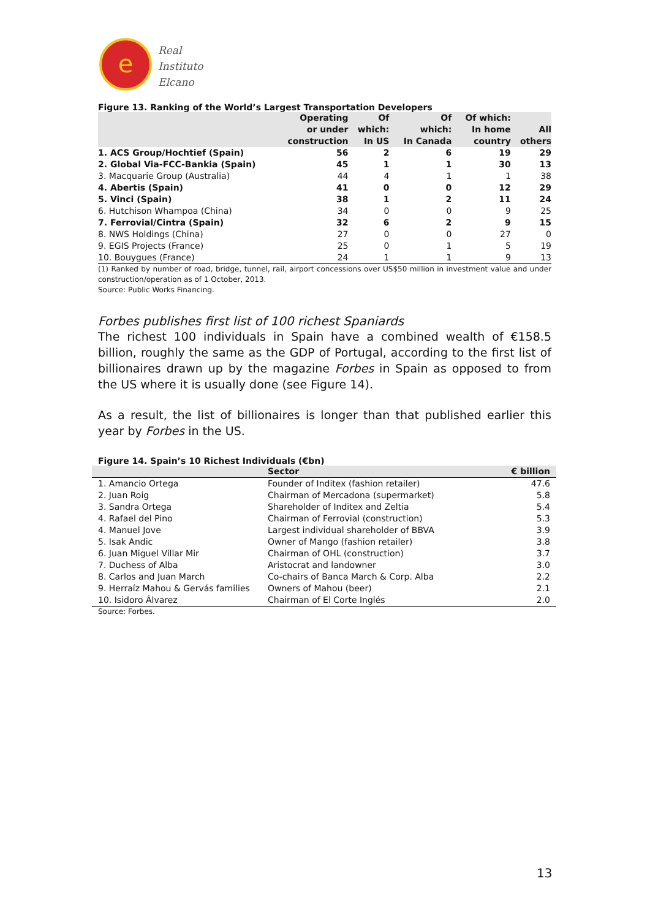e
Real
Instituto
Elcano
Figure 13. Ranking of the World’s Largest Transportation Developers
| | Operating or under construction | Of which: In US | Of which: In Canada | Of which: In home country | All others |
| --- | --- | --- | --- | --- | --- |
| 1. ACS Group/Hochtief (Spain) | 56 | 2 | 6 | 19 | 29 |
| 2. Global Via-FCC-Bankia (Spain) | 45 | 1 | 1 | 30 | 13 |
| 3. Macquarie Group (Australia) | 44 | 4 | 1 | 1 | 38 |
| 4. Abertis (Spain) | 41 | 0 | 0 | 12 | 29 |
| 5. Vinci (Spain) | 38 | 1 | 2 | 11 | 24 |
| 6. Hutchison Whampoa (China) | 34 | 0 | 0 | 9 | 25 |
| 7. Ferrovial/Cintra (Spain) | 32 | 6 | 2 | 9 | 15 |
| 8. NWS Holdings (China) | 27 | 0 | 0 | 27 | 0 |
| 9. EGIS Projects (France) | 25 | 0 | 1 | 5 | 19 |
| 10. Bouygues (France) | 24 | 1 | 1 | 9 | 13 |
(1) Ranked by number of road, bridge, tunnel, rail, airport concessions over US$50 million in investment value and under construction/operation as of 1 October, 2013.
Source: Public Works Financing.
Forbes publishes first list of 100 richest Spaniards
The richest 100 individuals in Spain have a combined wealth of €158.5 billion, roughly the same as the GDP of Portugal, according to the first list of billionaires drawn up by the magazine Forbes in Spain as opposed to from the US where it is usually done (see Figure 14).
As a result, the list of billionaires is longer than that published earlier this year by Forbes in the US.
Figure 14. Spain’s 10 Richest Individuals (€bn)
| | Sector | € billion |
| --- | --- | --- |
| 1. Amancio Ortega | Founder of Inditex (fashion retailer) | 47.6 |
| 2. Juan Roig | Chairman of Mercadona (supermarket) | 5.8 |
| 3. Sandra Ortega | Shareholder of Inditex and Zeltia | 5.4 |
| 4. Rafael del Pino | Chairman of Ferrovial (construction) | 5.3 |
| 4. Manuel Jove | Largest individual shareholder of BBVA | 3.9 |
| 5. Isak Andic | Owner of Mango (fashion retailer) | 3.8 |
| 6. Juan Miguel Villar Mir | Chairman of OHL (construction) | 3.7 |
| 7. Duchess of Alba | Aristocrat and landowner | 3.0 |
| 8. Carlos and Juan March | Co-chairs of Banca March & Corp. Alba | 2.2 |
| 9. Herraíz Mahou & Gervás families | Owners of Mahou (beer) | 2.1 |
| 10. Isidoro Álvarez | Chairman of El Corte Inglés | 2.0 |
Source: Forbes.
13